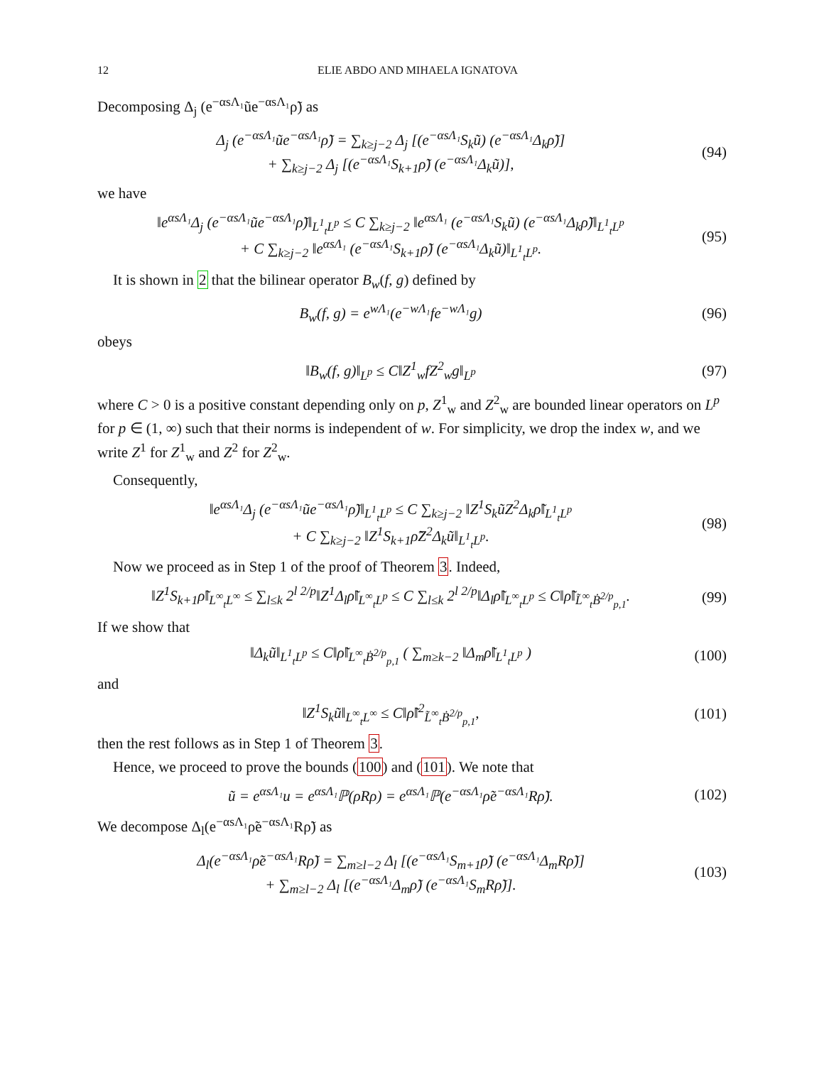12 ELIE ABDO AND MIHAELA IGNATOVA
Decomposing Δ<sub>j</sub> (e<sup>−αsΛ₁</sup>ũe<sup>−αsΛ₁</sup>ρ̃) as
Δ<sub>j</sub> (e<sup>−αsΛ₁</sup>ũe<sup>−αsΛ₁</sup>ρ̃) = ∑<sub>k≥j−2</sub> Δ<sub>j</sub> [(e<sup>−αsΛ₁</sup>S<sub>k</sub>ũ) (e<sup>−αsΛ₁</sup>Δ<sub>k</sub>ρ̃)]
+ ∑<sub>k≥j−2</sub> Δ<sub>j</sub> [(e<sup>−αsΛ₁</sup>S<sub>k+1</sub>ρ̃) (e<sup>−αsΛ₁</sup>Δ<sub>k</sub>ũ)], (94)
we have
‖e<sup>αsΛ₁</sup>Δ<sub>j</sub> (e<sup>−αsΛ₁</sup>ũe<sup>−αsΛ₁</sup>ρ̃)‖<sub>L<sup>1</sup><sub>t</sub>L<sup>p</sup></sub> ≤ C ∑<sub>k≥j−2</sub> ‖e<sup>αsΛ₁</sup> (e<sup>−αsΛ₁</sup>S<sub>k</sub>ũ) (e<sup>−αsΛ₁</sup>Δ<sub>k</sub>ρ̃)‖<sub>L<sup>1</sup><sub>t</sub>L<sup>p</sup></sub>
+ C ∑<sub>k≥j−2</sub> ‖e<sup>αsΛ₁</sup> (e<sup>−αsΛ₁</sup>S<sub>k+1</sub>ρ̃) (e<sup>−αsΛ₁</sup>Δ<sub>k</sub>ũ)‖<sub>L<sup>1</sup><sub>t</sub>L<sup>p</sup></sub>. (95)
It is shown in 2 that the bilinear operator B<sub>w</sub>(f, g) defined by
B<sub>w</sub>(f, g) = e<sup>wΛ₁</sup>(e<sup>−wΛ₁</sup>fe<sup>−wΛ₁</sup>g) (96)
obeys
‖B<sub>w</sub>(f, g)‖<sub>L<sup>p</sup></sub> ≤ C‖Z<sup>1</sup><sub>w</sub>fZ<sup>2</sup><sub>w</sub>g‖<sub>L<sup>p</sup></sub> (97)
where C > 0 is a positive constant depending only on p, Z<sup>1</sup><sub>w</sub> and Z<sup>2</sup><sub>w</sub> are bounded linear operators on L<sup>p</sup> for p ∈ (1, ∞) such that their norms is independent of w. For simplicity, we drop the index w, and we write Z<sup>1</sup> for Z<sup>1</sup><sub>w</sub> and Z<sup>2</sup> for Z<sup>2</sup><sub>w</sub>.
Consequently,
‖e<sup>αsΛ₁</sup>Δ<sub>j</sub> (e<sup>−αsΛ₁</sup>ũe<sup>−αsΛ₁</sup>ρ̃)‖<sub>L<sup>1</sup><sub>t</sub>L<sup>p</sup></sub> ≤ C ∑<sub>k≥j−2</sub> ‖Z<sup>1</sup>S<sub>k</sub>ũZ<sup>2</sup>Δ<sub>k</sub>ρ̃‖<sub>L<sup>1</sup><sub>t</sub>L<sup>p</sup></sub>
+ C ∑<sub>k≥j−2</sub> ‖Z<sup>1</sup>S<sub>k+1</sub>ρ̃Z<sup>2</sup>Δ<sub>k</sub>ũ‖<sub>L<sup>1</sup><sub>t</sub>L<sup>p</sup></sub>. (98)
Now we proceed as in Step 1 of the proof of Theorem 3. Indeed,
‖Z<sup>1</sup>S<sub>k+1</sub>ρ̃‖<sub>L<sup>∞</sup><sub>t</sub>L<sup>∞</sup></sub> ≤ ∑<sub>l≤k</sub> 2<sup>l 2/p</sup>‖Z<sup>1</sup>Δ<sub>l</sub>ρ̃‖<sub>L<sup>∞</sup><sub>t</sub>L<sup>p</sup></sub> ≤ C ∑<sub>l≤k</sub> 2<sup>l 2/p</sup>‖Δ<sub>l</sub>ρ̃‖<sub>L<sup>∞</sup><sub>t</sub>L<sup>p</sup></sub> ≤ C‖ρ̃‖<sub>L̃<sup>∞</sup><sub>t</sub>Ḃ<sup>2/p</sup><sub>p,1</sub></sub>. (99)
If we show that
‖Δ<sub>k</sub>ũ‖<sub>L<sup>1</sup><sub>t</sub>L<sup>p</sup></sub> ≤ C‖ρ̃‖<sub>L<sup>∞</sup><sub>t</sub>Ḃ<sup>2/p</sup><sub>p,1</sub></sub> ( ∑<sub>m≥k−2</sub> ‖Δ<sub>m</sub>ρ̃‖<sub>L<sup>1</sup><sub>t</sub>L<sup>p</sup></sub> ) (100)
and
‖Z<sup>1</sup>S<sub>k</sub>ũ‖<sub>L<sup>∞</sup><sub>t</sub>L<sup>∞</sup></sub> ≤ C‖ρ̃‖<sup>2</sup><sub>L̃<sup>∞</sup><sub>t</sub>Ḃ<sup>2/p</sup><sub>p,1</sub></sub>, (101)
then the rest follows as in Step 1 of Theorem 3.
Hence, we proceed to prove the bounds (100) and (101). We note that
ũ = e<sup>αsΛ₁</sup>u = e<sup>αsΛ₁</sup>ℙ(ρRρ) = e<sup>αsΛ₁</sup>ℙ(e<sup>−αsΛ₁</sup>ρ̃e<sup>−αsΛ₁</sup>Rρ̃). (102)
We decompose Δ<sub>l</sub>(e<sup>−αsΛ₁</sup>ρ̃e<sup>−αsΛ₁</sup>Rρ̃) as
Δ<sub>l</sub>(e<sup>−αsΛ₁</sup>ρ̃e<sup>−αsΛ₁</sup>Rρ̃) = ∑<sub>m≥l−2</sub> Δ<sub>l</sub> [(e<sup>−αsΛ₁</sup>S<sub>m+1</sub>ρ̃) (e<sup>−αsΛ₁</sup>Δ<sub>m</sub>Rρ̃)]
+ ∑<sub>m≥l−2</sub> Δ<sub>l</sub> [(e<sup>−αsΛ₁</sup>Δ<sub>m</sub>ρ̃) (e<sup>−αsΛ₁</sup>S<sub>m</sub>Rρ̃)]. (103)